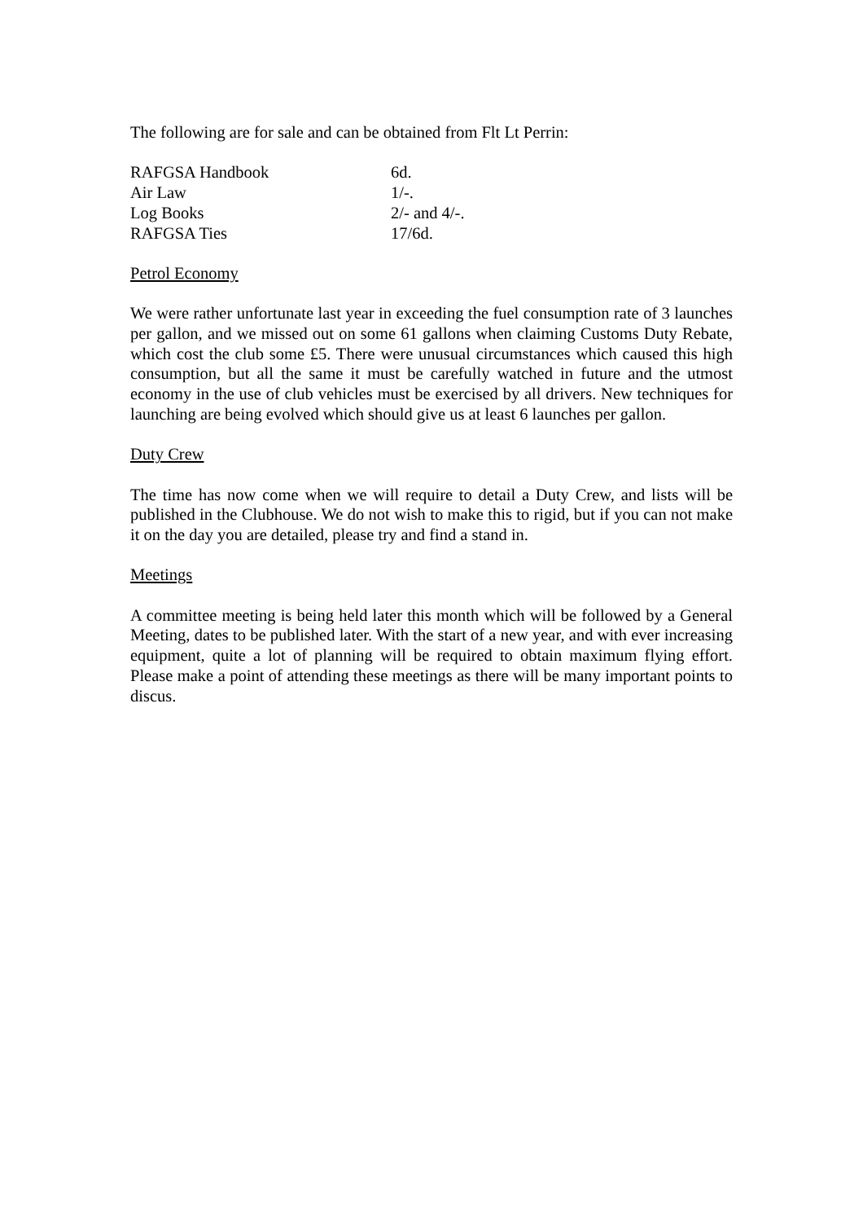The following are for sale and can be obtained from Flt Lt Perrin:
| RAFGSA Handbook | 6d. |
| Air Law | 1/-. |
| Log Books | 2/- and 4/-. |
| RAFGSA Ties | 17/6d. |
Petrol Economy
We were rather unfortunate last year in exceeding the fuel consumption rate of 3 launches per gallon, and we missed out on some 61 gallons when claiming Customs Duty Rebate, which cost the club some £5. There were unusual circumstances which caused this high consumption, but all the same it must be carefully watched in future and the utmost economy in the use of club vehicles must be exercised by all drivers. New techniques for launching are being evolved which should give us at least 6 launches per gallon.
Duty Crew
The time has now come when we will require to detail a Duty Crew, and lists will be published in the Clubhouse. We do not wish to make this to rigid, but if you can not make it on the day you are detailed, please try and find a stand in.
Meetings
A committee meeting is being held later this month which will be followed by a General Meeting, dates to be published later. With the start of a new year, and with ever increasing equipment, quite a lot of planning will be required to obtain maximum flying effort. Please make a point of attending these meetings as there will be many important points to discus.